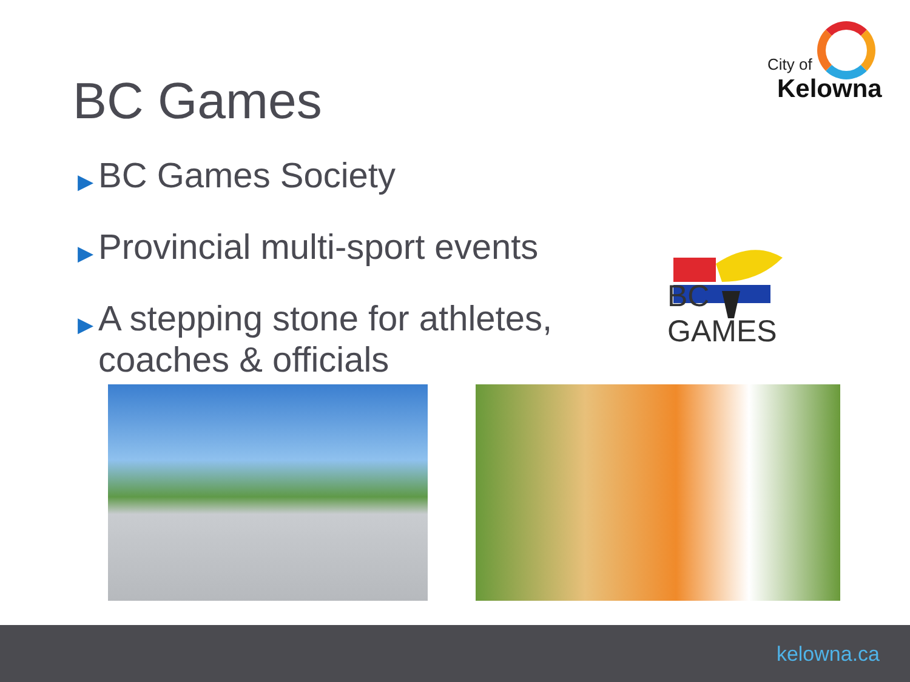City of
Kelowna
BC Games
▶ BC Games Society
▶ Provincial multi-sport events
▶ A stepping stone for athletes, coaches & officials
BC GAMES
kelowna.ca